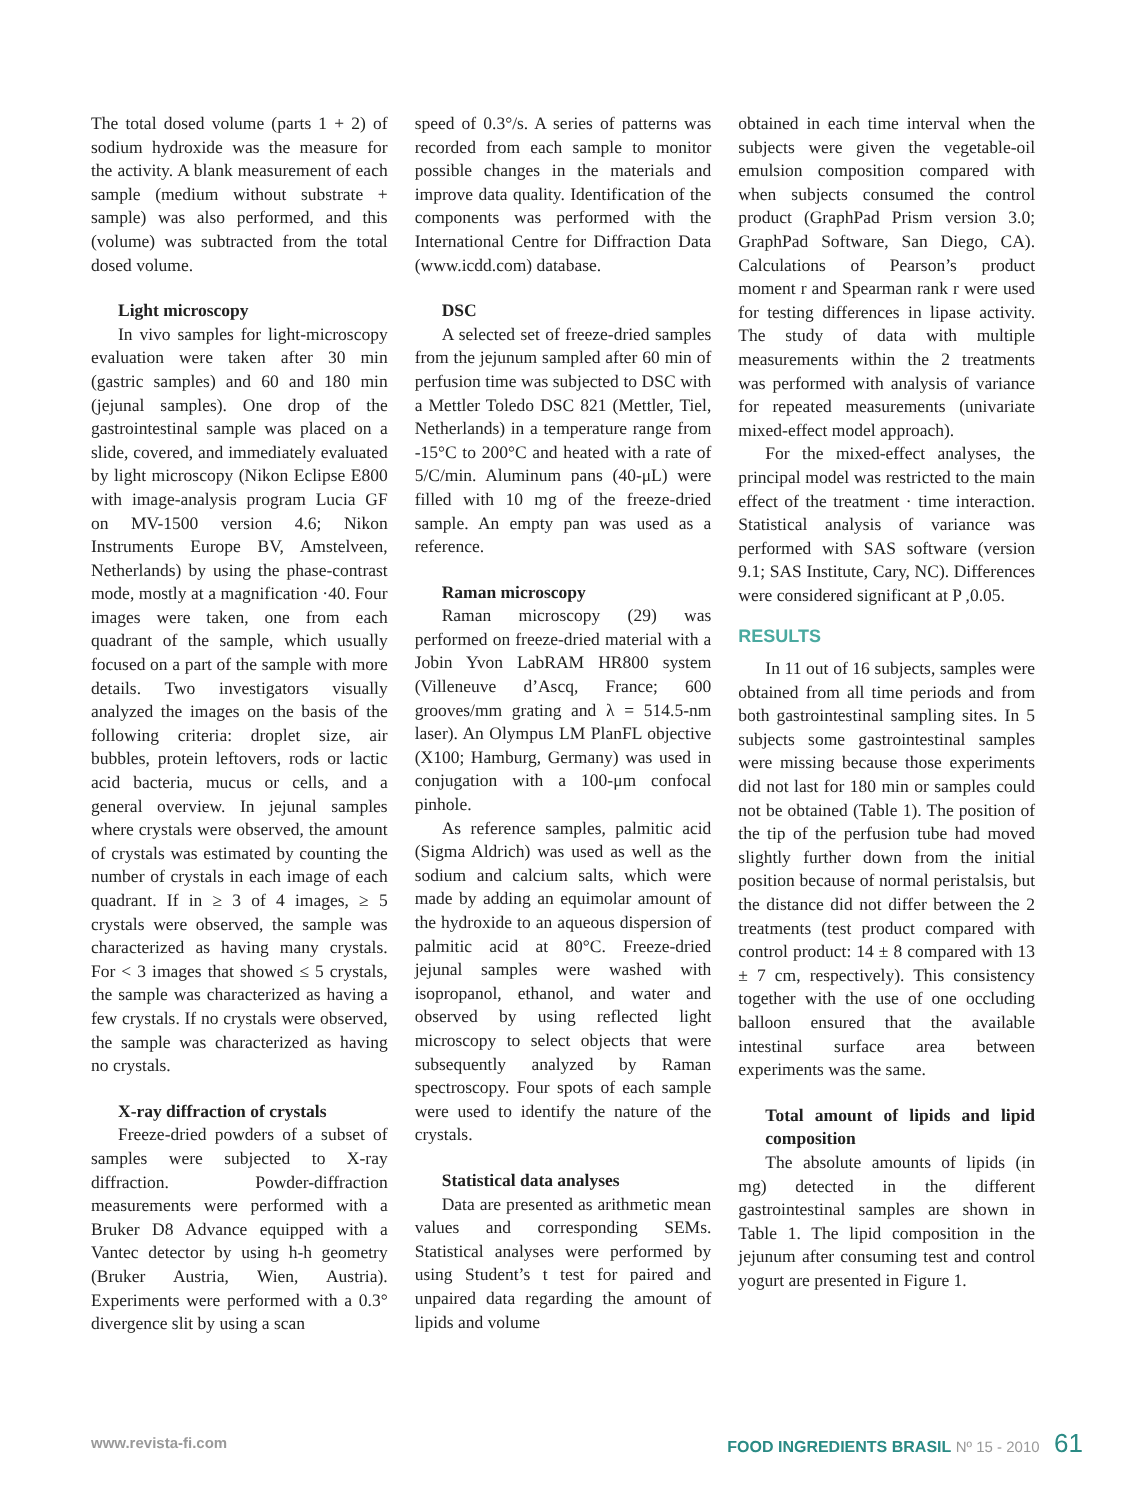The total dosed volume (parts 1 + 2) of sodium hydroxide was the measure for the activity. A blank measurement of each sample (medium without substrate + sample) was also performed, and this (volume) was subtracted from the total dosed volume.
Light microscopy
In vivo samples for light-microscopy evaluation were taken after 30 min (gastric samples) and 60 and 180 min (jejunal samples). One drop of the gastrointestinal sample was placed on a slide, covered, and immediately evaluated by light microscopy (Nikon Eclipse E800 with image-analysis program Lucia GF on MV-1500 version 4.6; Nikon Instruments Europe BV, Amstelveen, Netherlands) by using the phase-contrast mode, mostly at a magnification ·40. Four images were taken, one from each quadrant of the sample, which usually focused on a part of the sample with more details. Two investigators visually analyzed the images on the basis of the following criteria: droplet size, air bubbles, protein leftovers, rods or lactic acid bacteria, mucus or cells, and a general overview. In jejunal samples where crystals were observed, the amount of crystals was estimated by counting the number of crystals in each image of each quadrant. If in ≥ 3 of 4 images, ≥ 5 crystals were observed, the sample was characterized as having many crystals. For < 3 images that showed ≤ 5 crystals, the sample was characterized as having a few crystals. If no crystals were observed, the sample was characterized as having no crystals.
X-ray diffraction of crystals
Freeze-dried powders of a subset of samples were subjected to X-ray diffraction. Powder-diffraction measurements were performed with a Bruker D8 Advance equipped with a Vantec detector by using h-h geometry (Bruker Austria, Wien, Austria). Experiments were performed with a 0.3° divergence slit by using a scan
speed of 0.3°/s. A series of patterns was recorded from each sample to monitor possible changes in the materials and improve data quality. Identification of the components was performed with the International Centre for Diffraction Data (www.icdd.com) database.
DSC
A selected set of freeze-dried samples from the jejunum sampled after 60 min of perfusion time was subjected to DSC with a Mettler Toledo DSC 821 (Mettler, Tiel, Netherlands) in a temperature range from -15°C to 200°C and heated with a rate of 5/C/min. Aluminum pans (40-μL) were filled with 10 mg of the freeze-dried sample. An empty pan was used as a reference.
Raman microscopy
Raman microscopy (29) was performed on freeze-dried material with a Jobin Yvon LabRAM HR800 system (Villeneuve d’Ascq, France; 600 grooves/mm grating and λ = 514.5-nm laser). An Olympus LM PlanFL objective (X100; Hamburg, Germany) was used in conjugation with a 100-μm confocal pinhole.
As reference samples, palmitic acid (Sigma Aldrich) was used as well as the sodium and calcium salts, which were made by adding an equimolar amount of the hydroxide to an aqueous dispersion of palmitic acid at 80°C. Freeze-dried jejunal samples were washed with isopropanol, ethanol, and water and observed by using reflected light microscopy to select objects that were subsequently analyzed by Raman spectroscopy. Four spots of each sample were used to identify the nature of the crystals.
Statistical data analyses
Data are presented as arithmetic mean values and corresponding SEMs. Statistical analyses were performed by using Student’s t test for paired and unpaired data regarding the amount of lipids and volume
obtained in each time interval when the subjects were given the vegetable-oil emulsion composition compared with when subjects consumed the control product (GraphPad Prism version 3.0; GraphPad Software, San Diego, CA). Calculations of Pearson’s product moment r and Spearman rank r were used for testing differences in lipase activity. The study of data with multiple measurements within the 2 treatments was performed with analysis of variance for repeated measurements (univariate mixed-effect model approach).
For the mixed-effect analyses, the principal model was restricted to the main effect of the treatment · time interaction. Statistical analysis of variance was performed with SAS software (version 9.1; SAS Institute, Cary, NC). Differences were considered significant at P ,0.05.
RESULTS
In 11 out of 16 subjects, samples were obtained from all time periods and from both gastrointestinal sampling sites. In 5 subjects some gastrointestinal samples were missing because those experiments did not last for 180 min or samples could not be obtained (Table 1). The position of the tip of the perfusion tube had moved slightly further down from the initial position because of normal peristalsis, but the distance did not differ between the 2 treatments (test product compared with control product: 14 ± 8 compared with 13 ± 7 cm, respectively). This consistency together with the use of one occluding balloon ensured that the available intestinal surface area between experiments was the same.
Total amount of lipids and lipid composition
The absolute amounts of lipids (in mg) detected in the different gastrointestinal samples are shown in Table 1. The lipid composition in the jejunum after consuming test and control yogurt are presented in Figure 1.
www.revista-fi.com FOOD INGREDIENTS BRASIL Nº 15 - 2010 61